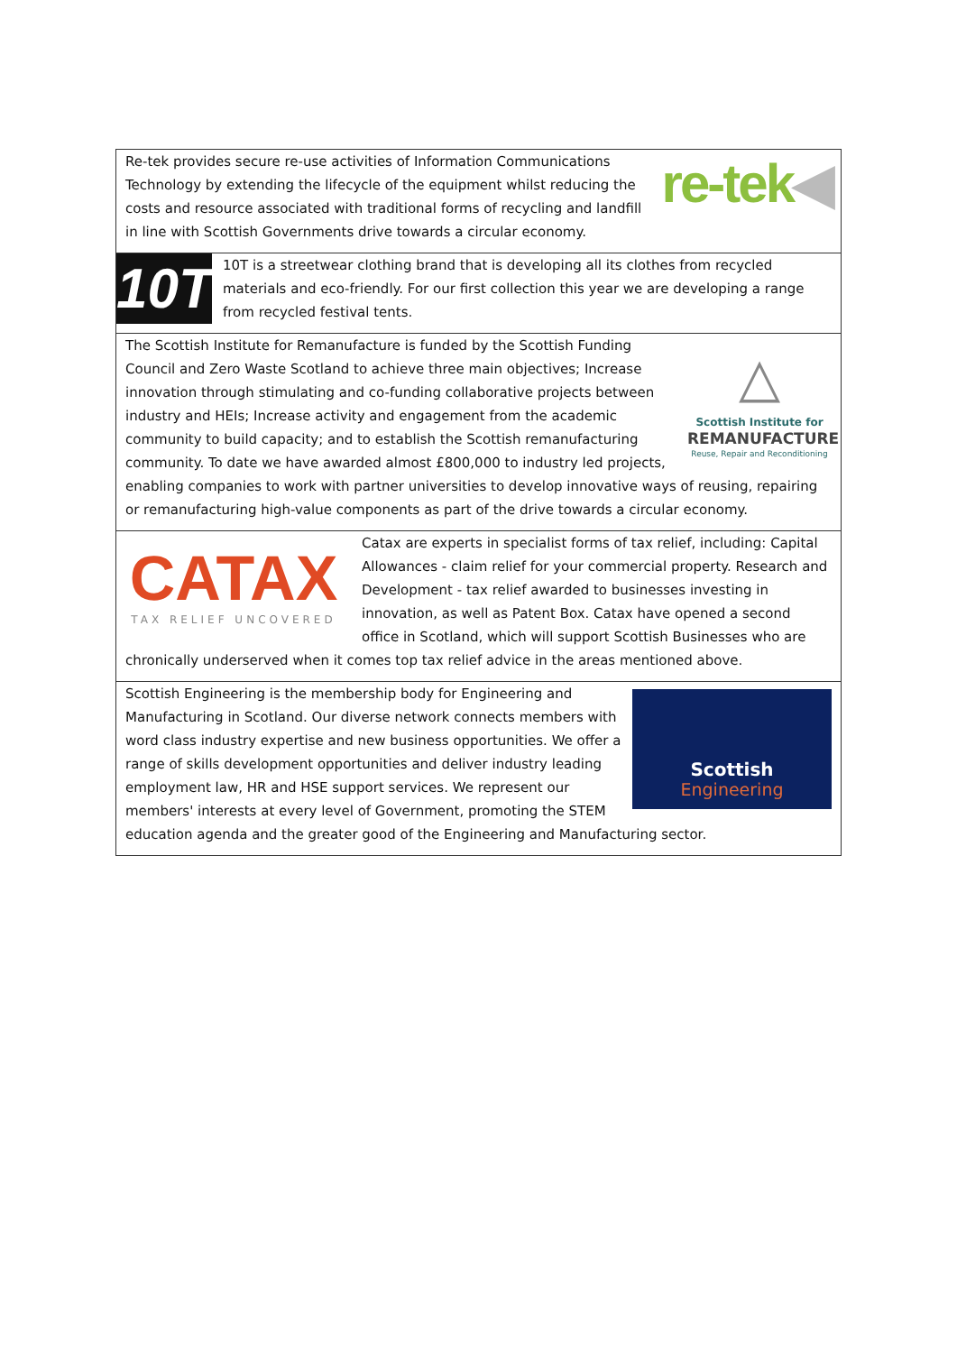| re-tek ◀ Re-tek provides secure re-use activities of Information Communications Technology by extending the lifecycle of the equipment whilst reducing the costs and resource associated with traditional forms of recycling and landfill in line with Scottish Governments drive towards a circular economy. |
| 10T 10T is a streetwear clothing brand that is developing all its clothes from recycled materials and eco-friendly. For our first collection this year we are developing a range from recycled festival tents. |
| △ Scottish Institute for REMANUFACTURE Reuse, Repair and Reconditioning The Scottish Institute for Remanufacture is funded by the Scottish Funding Council and Zero Waste Scotland to achieve three main objectives; Increase innovation through stimulating and co-funding collaborative projects between industry and HEIs; Increase activity and engagement from the academic community to build capacity; and to establish the Scottish remanufacturing community. To date we have awarded almost £800,000 to industry led projects, enabling companies to work with partner universities to develop innovative ways of reusing, repairing or remanufacturing high-value components as part of the drive towards a circular economy. |
| CATAX TAX RELIEF UNCOVERED Catax are experts in specialist forms of tax relief, including: Capital Allowances - claim relief for your commercial property. Research and Development - tax relief awarded to businesses investing in innovation, as well as Patent Box. Catax have opened a second office in Scotland, which will support Scottish Businesses who are chronically underserved when it comes top tax relief advice in the areas mentioned above. |
| Scottish Engineering Scottish Engineering is the membership body for Engineering and Manufacturing in Scotland. Our diverse network connects members with word class industry expertise and new business opportunities. We offer a range of skills development opportunities and deliver industry leading employment law, HR and HSE support services. We represent our members' interests at every level of Government, promoting the STEM education agenda and the greater good of the Engineering and Manufacturing sector. |